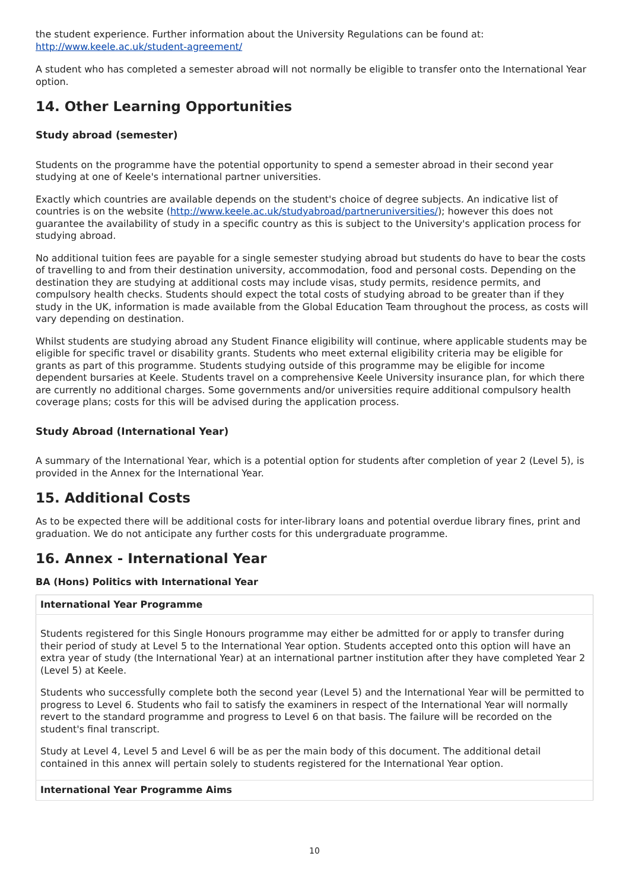the student experience. Further information about the University Regulations can be found at: http://www.keele.ac.uk/student-agreement/
A student who has completed a semester abroad will not normally be eligible to transfer onto the International Year option.
14. Other Learning Opportunities
Study abroad (semester)
Students on the programme have the potential opportunity to spend a semester abroad in their second year studying at one of Keele's international partner universities.
Exactly which countries are available depends on the student's choice of degree subjects. An indicative list of countries is on the website (http://www.keele.ac.uk/studyabroad/partneruniversities/); however this does not guarantee the availability of study in a specific country as this is subject to the University's application process for studying abroad.
No additional tuition fees are payable for a single semester studying abroad but students do have to bear the costs of travelling to and from their destination university, accommodation, food and personal costs. Depending on the destination they are studying at additional costs may include visas, study permits, residence permits, and compulsory health checks. Students should expect the total costs of studying abroad to be greater than if they study in the UK, information is made available from the Global Education Team throughout the process, as costs will vary depending on destination.
Whilst students are studying abroad any Student Finance eligibility will continue, where applicable students may be eligible for specific travel or disability grants. Students who meet external eligibility criteria may be eligible for grants as part of this programme. Students studying outside of this programme may be eligible for income dependent bursaries at Keele. Students travel on a comprehensive Keele University insurance plan, for which there are currently no additional charges. Some governments and/or universities require additional compulsory health coverage plans; costs for this will be advised during the application process.
Study Abroad (International Year)
A summary of the International Year, which is a potential option for students after completion of year 2 (Level 5), is provided in the Annex for the International Year.
15. Additional Costs
As to be expected there will be additional costs for inter-library loans and potential overdue library fines, print and graduation. We do not anticipate any further costs for this undergraduate programme.
16. Annex - International Year
BA (Hons) Politics with International Year
| International Year Programme |
| --- |
| Students registered for this Single Honours programme may either be admitted for or apply to transfer during their period of study at Level 5 to the International Year option. Students accepted onto this option will have an extra year of study (the International Year) at an international partner institution after they have completed Year 2 (Level 5) at Keele. Students who successfully complete both the second year (Level 5) and the International Year will be permitted to progress to Level 6. Students who fail to satisfy the examiners in respect of the International Year will normally revert to the standard programme and progress to Level 6 on that basis. The failure will be recorded on the student's final transcript. Study at Level 4, Level 5 and Level 6 will be as per the main body of this document. The additional detail contained in this annex will pertain solely to students registered for the International Year option. |
| International Year Programme Aims |
10